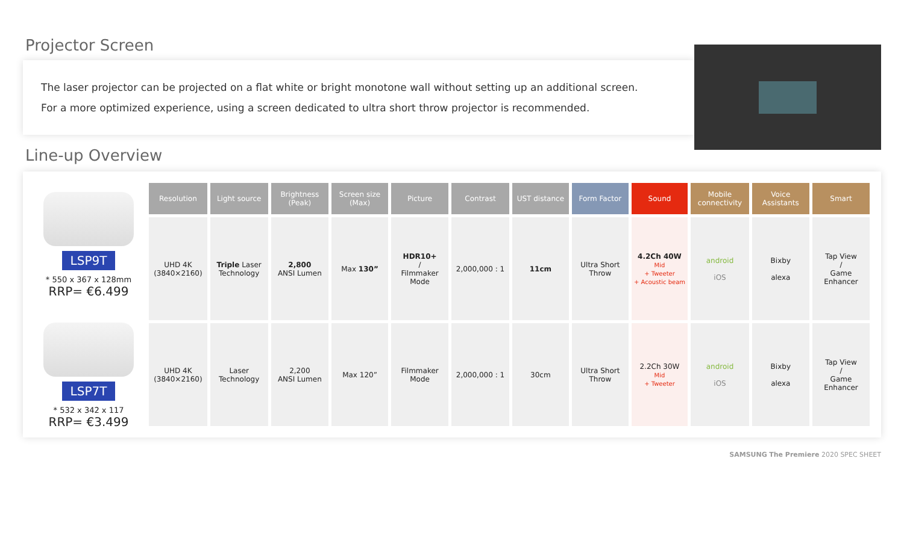Projector Screen
The laser projector can be projected on a flat white or bright monotone wall without setting up an additional screen.
For a more optimized experience, using a screen dedicated to ultra short throw projector is recommended.
Line-up Overview
LSP9T
* 550 x 367 x 128mm
RRP= €6.499
LSP7T
* 532 x 342 x 117
RRP= €3.499
| Resolution | Light source | Brightness (Peak) | Screen size (Max) | Picture | Contrast | UST distance | Form Factor | Sound | Mobile connectivity | Voice Assistants | Smart |
| --- | --- | --- | --- | --- | --- | --- | --- | --- | --- | --- | --- |
| UHD 4K (3840×2160) | Triple Laser Technology | 2,800 ANSI Lumen | Max 130” | HDR10+ / Filmmaker Mode | 2,000,000 : 1 | 11cm | Ultra Short Throw | 4.2Ch 40W Mid + Tweeter + Acoustic beam | android iOS | Bixby alexa | Tap View / Game Enhancer |
| UHD 4K (3840×2160) | Laser Technology | 2,200 ANSI Lumen | Max 120” | Filmmaker Mode | 2,000,000 : 1 | 30cm | Ultra Short Throw | 2.2Ch 30W Mid + Tweeter | android iOS | Bixby alexa | Tap View / Game Enhancer |
SAMSUNG The Premiere 2020 SPEC SHEET